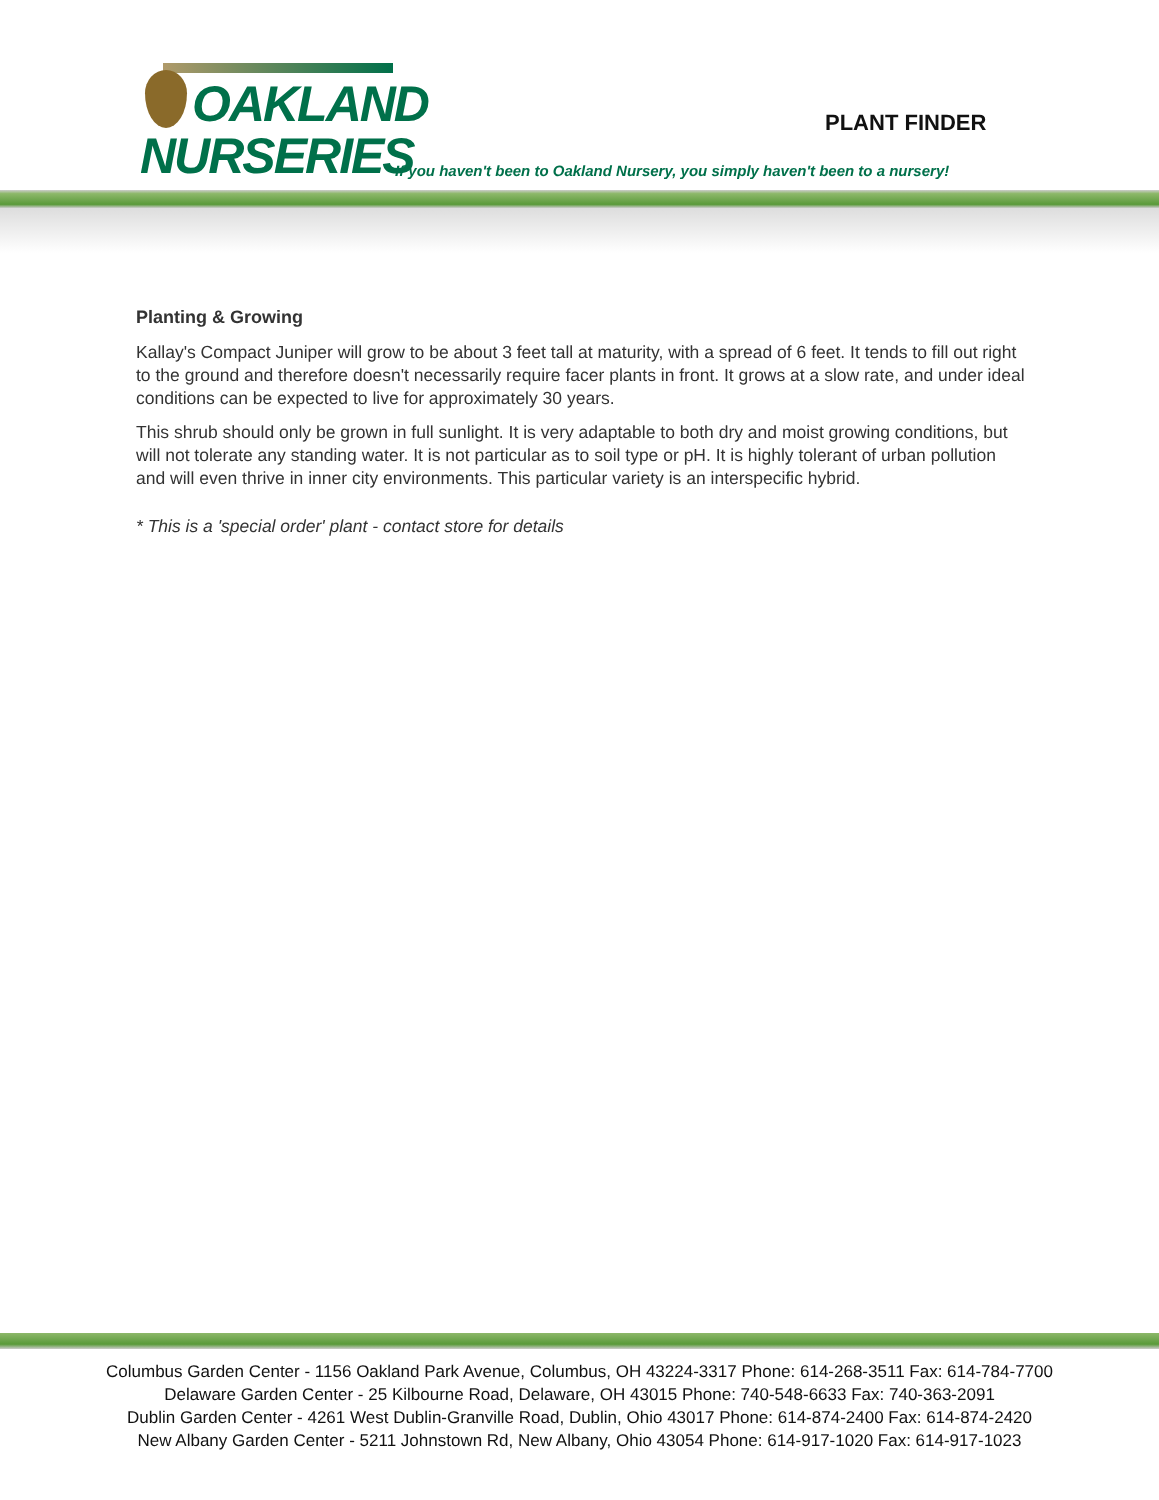OAKLAND
NURSERIES
PLANT FINDER
If you haven't been to Oakland Nursery, you simply haven't been to a nursery!
Planting & Growing
Kallay's Compact Juniper will grow to be about 3 feet tall at maturity, with a spread of 6 feet. It tends to fill out right to the ground and therefore doesn't necessarily require facer plants in front. It grows at a slow rate, and under ideal conditions can be expected to live for approximately 30 years.
This shrub should only be grown in full sunlight. It is very adaptable to both dry and moist growing conditions, but will not tolerate any standing water. It is not particular as to soil type or pH. It is highly tolerant of urban pollution and will even thrive in inner city environments. This particular variety is an interspecific hybrid.
* This is a 'special order' plant - contact store for details
Columbus Garden Center - 1156 Oakland Park Avenue, Columbus, OH 43224-3317 Phone: 614-268-3511 Fax: 614-784-7700
Delaware Garden Center - 25 Kilbourne Road, Delaware, OH 43015 Phone: 740-548-6633 Fax: 740-363-2091
Dublin Garden Center - 4261 West Dublin-Granville Road, Dublin, Ohio 43017 Phone: 614-874-2400 Fax: 614-874-2420
New Albany Garden Center - 5211 Johnstown Rd, New Albany, Ohio 43054 Phone: 614-917-1020 Fax: 614-917-1023